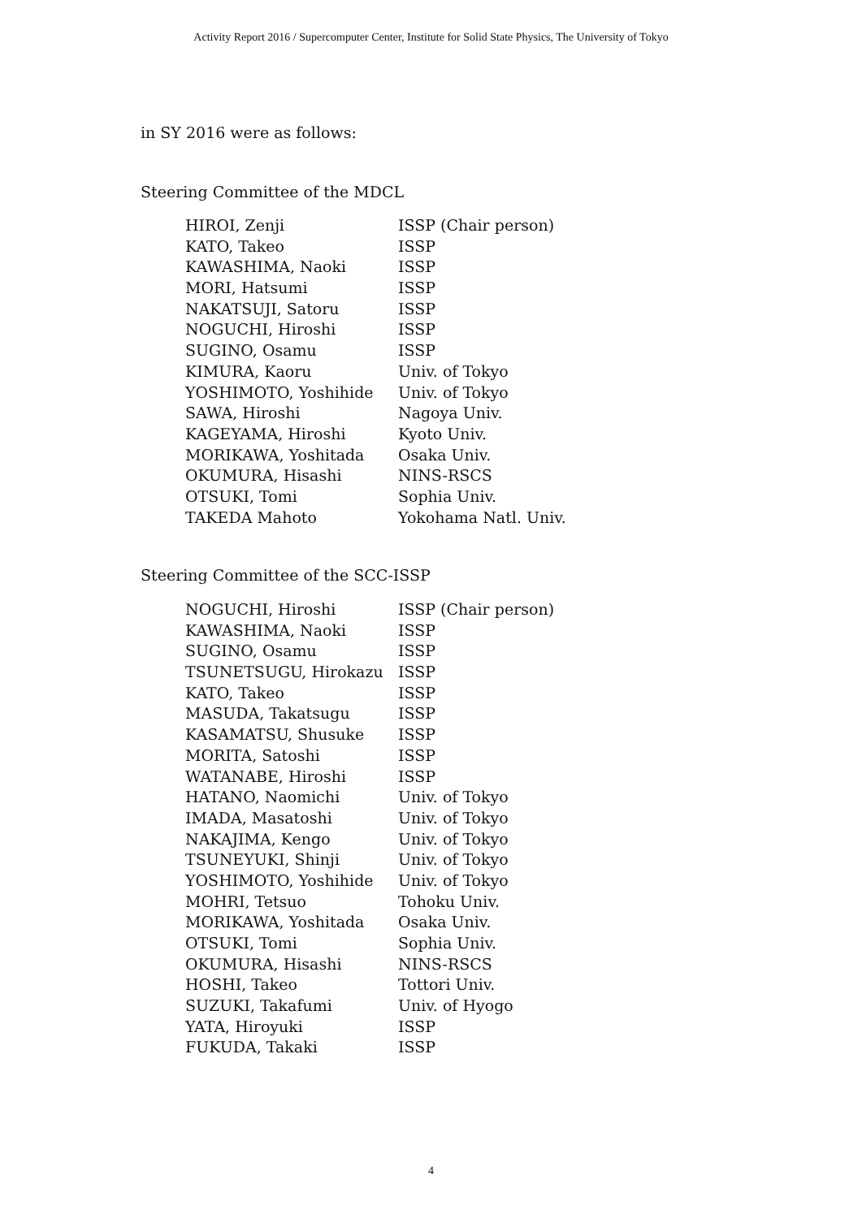Activity Report 2016 / Supercomputer Center, Institute for Solid State Physics, The University of Tokyo
in SY 2016 were as follows:
Steering Committee of the MDCL
| HIROI, Zenji | ISSP (Chair person) |
| KATO, Takeo | ISSP |
| KAWASHIMA, Naoki | ISSP |
| MORI, Hatsumi | ISSP |
| NAKATSUJI, Satoru | ISSP |
| NOGUCHI, Hiroshi | ISSP |
| SUGINO, Osamu | ISSP |
| KIMURA, Kaoru | Univ. of Tokyo |
| YOSHIMOTO, Yoshihide | Univ. of Tokyo |
| SAWA, Hiroshi | Nagoya Univ. |
| KAGEYAMA, Hiroshi | Kyoto Univ. |
| MORIKAWA, Yoshitada | Osaka Univ. |
| OKUMURA, Hisashi | NINS-RSCS |
| OTSUKI, Tomi | Sophia Univ. |
| TAKEDA Mahoto | Yokohama Natl. Univ. |
Steering Committee of the SCC-ISSP
| NOGUCHI, Hiroshi | ISSP (Chair person) |
| KAWASHIMA, Naoki | ISSP |
| SUGINO, Osamu | ISSP |
| TSUNETSUGU, Hirokazu | ISSP |
| KATO, Takeo | ISSP |
| MASUDA, Takatsugu | ISSP |
| KASAMATSU, Shusuke | ISSP |
| MORITA, Satoshi | ISSP |
| WATANABE, Hiroshi | ISSP |
| HATANO, Naomichi | Univ. of Tokyo |
| IMADA, Masatoshi | Univ. of Tokyo |
| NAKAJIMA, Kengo | Univ. of Tokyo |
| TSUNEYUKI, Shinji | Univ. of Tokyo |
| YOSHIMOTO, Yoshihide | Univ. of Tokyo |
| MOHRI, Tetsuo | Tohoku Univ. |
| MORIKAWA, Yoshitada | Osaka Univ. |
| OTSUKI, Tomi | Sophia Univ. |
| OKUMURA, Hisashi | NINS-RSCS |
| HOSHI, Takeo | Tottori Univ. |
| SUZUKI, Takafumi | Univ. of Hyogo |
| YATA, Hiroyuki | ISSP |
| FUKUDA, Takaki | ISSP |
4